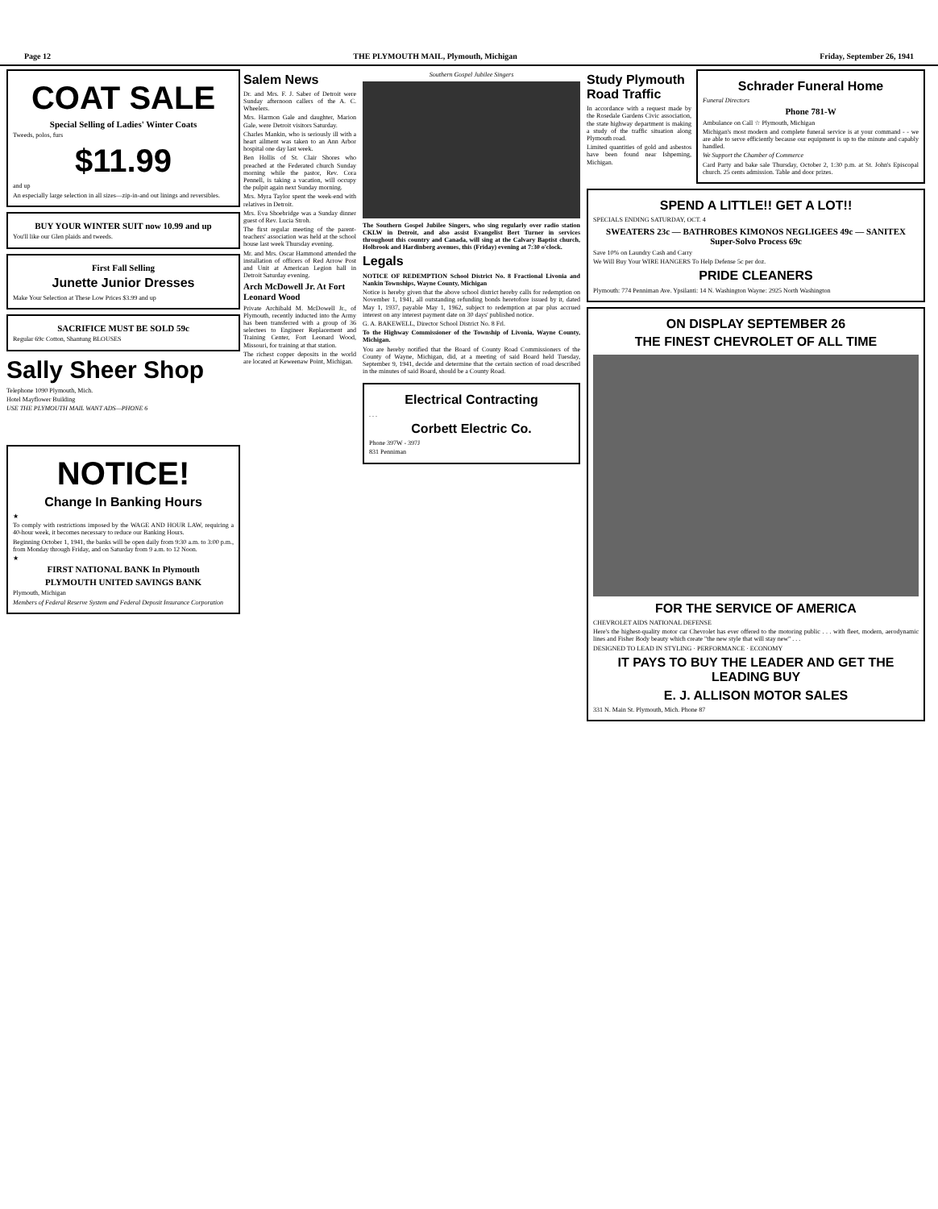Page 12 THE PLYMOUTH MAIL, Plymouth, Michigan Friday, September 26, 1941
COAT SALE
Special Selling of Ladies' Winter Coats
Tweeds, polos, furs
$11.99
and up
An especially large selection in all sizes—zip-in-and out linings and reversibles.
BUY YOUR WINTER SUIT now 10.99 and up
You'll like our Glen plaids and tweeds.
First Fall Selling
Junette Junior Dresses
Make Your Selection at These Low Prices $3.99 and up
SACRIFICE MUST BE SOLD 59c
Regular 69c Cotton, Shantung BLOUSES
Sally Sheer Shop
Telephone 1090 Plymouth, Mich.
Hotel Mayflower Building
USE THE PLYMOUTH MAIL WANT ADS—PHONE 6
NOTICE!
Change In Banking Hours
★
To comply with restrictions imposed by the WAGE AND HOUR LAW, requiring a 40-hour week, it becomes necessary to reduce our Banking Hours.
Beginning October 1, 1941, the banks will be open daily from 9:30 a.m. to 3:00 p.m., from Monday through Friday, and on Saturday from 9 a.m. to 12 Noon.
★
FIRST NATIONAL BANK In Plymouth
PLYMOUTH UNITED SAVINGS BANK
Plymouth, Michigan
Members of Federal Reserve System and Federal Deposit Insurance Corporation
Salem News
Dr. and Mrs. F. J. Saber of Detroit were Sunday afternoon callers of the A. C. Wheelers.
Mrs. Harmon Gale and daughter, Marion Gale, were Detroit visitors Saturday.
Charles Mankin, who is seriously ill with a heart ailment was taken to an Ann Arbor hospital one day last week.
Ben Hollis of St. Clair Shores who preached at the Federated church Sunday morning while the pastor, Rev. Cora Pennell, is taking a vacation, will occupy the pulpit again next Sunday morning.
Mrs. Myra Taylor spent the week-end with relatives in Detroit.
Mrs. Eva Shoebridge was a Sunday dinner guest of Rev. Lucia Stroh.
The first regular meeting of the parent-teachers' association was held at the school house last week Thursday evening.
Mr. and Mrs. Oscar Hammond attended the installation of officers of Red Arrow Post and Unit at American Legion hall in Detroit Saturday evening.
Arch McDowell Jr. At Fort Leonard Wood
Private Archibald M. McDowell Jr., of Plymouth, recently inducted into the Army has been transferred with a group of 36 selectees to Engineer Replacement and Training Center, Fort Leonard Wood, Missouri, for training at that station.
The richest copper deposits in the world are located at Keweenaw Point, Michigan.
Southern Gospel Jubilee Singers
The Southern Gospel Jubilee Singers, who sing regularly over radio station CKLW in Detroit, and also assist Evangelist Bert Turner in services throughout this country and Canada, will sing at the Calvary Baptist church, Holbrook and Hardinberg avenues, this (Friday) evening at 7:30 o'clock.
Legals
NOTICE OF REDEMPTION School District No. 8 Fractional Livonia and Nankin Townships, Wayne County, Michigan
Notice is hereby given that the above school district hereby calls for redemption on November 1, 1941, all outstanding refunding bonds heretofore issued by it, dated May 1, 1937, payable May 1, 1962, subject to redemption at par plus accrued interest on any interest payment date on 30 days' published notice.
G. A. BAKEWELL, Director School District No. 8 Frl.
To the Highway Commissioner of the Township of Livonia, Wayne County, Michigan.
You are hereby notified that the Board of County Road Commissioners of the County of Wayne, Michigan, did, at a meeting of said Board held Tuesday, September 9, 1941, decide and determine that the certain section of road described in the minutes of said Board, should be a County Road.
Electrical Contracting
. . .
Corbett Electric Co.
Phone 397W - 397J
831 Penniman
Study Plymouth Road Traffic
In accordance with a request made by the Rosedale Gardens Civic association, the state highway department is making a study of the traffic situation along Plymouth road.
Limited quantities of gold and asbestos have been found near Ishpeming, Michigan.
Schrader Funeral Home
Funeral Directors
Phone 781-W
Ambulance on Call ☆ Plymouth, Michigan
Michigan's most modern and complete funeral service is at your command - - we are able to serve efficiently because our equipment is up to the minute and capably handled.
We Support the Chamber of Commerce
Card Party and bake sale Thursday, October 2, 1:30 p.m. at St. John's Episcopal church. 25 cents admission. Table and door prizes.
SPEND A LITTLE!! GET A LOT!!
SPECIALS ENDING SATURDAY, OCT. 4
SWEATERS 23c — BATHROBES KIMONOS NEGLIGEES 49c — SANITEX Super-Solvo Process 69c
Save 10% on Laundry Cash and Carry
We Will Buy Your WIRE HANGERS To Help Defense 5c per doz.
PRIDE CLEANERS
Plymouth: 774 Penniman Ave. Ypsilanti: 14 N. Washington Wayne: 2925 North Washington
ON DISPLAY SEPTEMBER 26
THE FINEST CHEVROLET OF ALL TIME
FOR THE SERVICE OF AMERICA
CHEVROLET AIDS NATIONAL DEFENSE
Here's the highest-quality motor car Chevrolet has ever offered to the motoring public . . . with fleet, modern, aerodynamic lines and Fisher Body beauty which create "the new style that will stay new" . . .
DESIGNED TO LEAD IN STYLING · PERFORMANCE · ECONOMY
IT PAYS TO BUY THE LEADER AND GET THE LEADING BUY
E. J. ALLISON MOTOR SALES
331 N. Main St. Plymouth, Mich. Phone 87